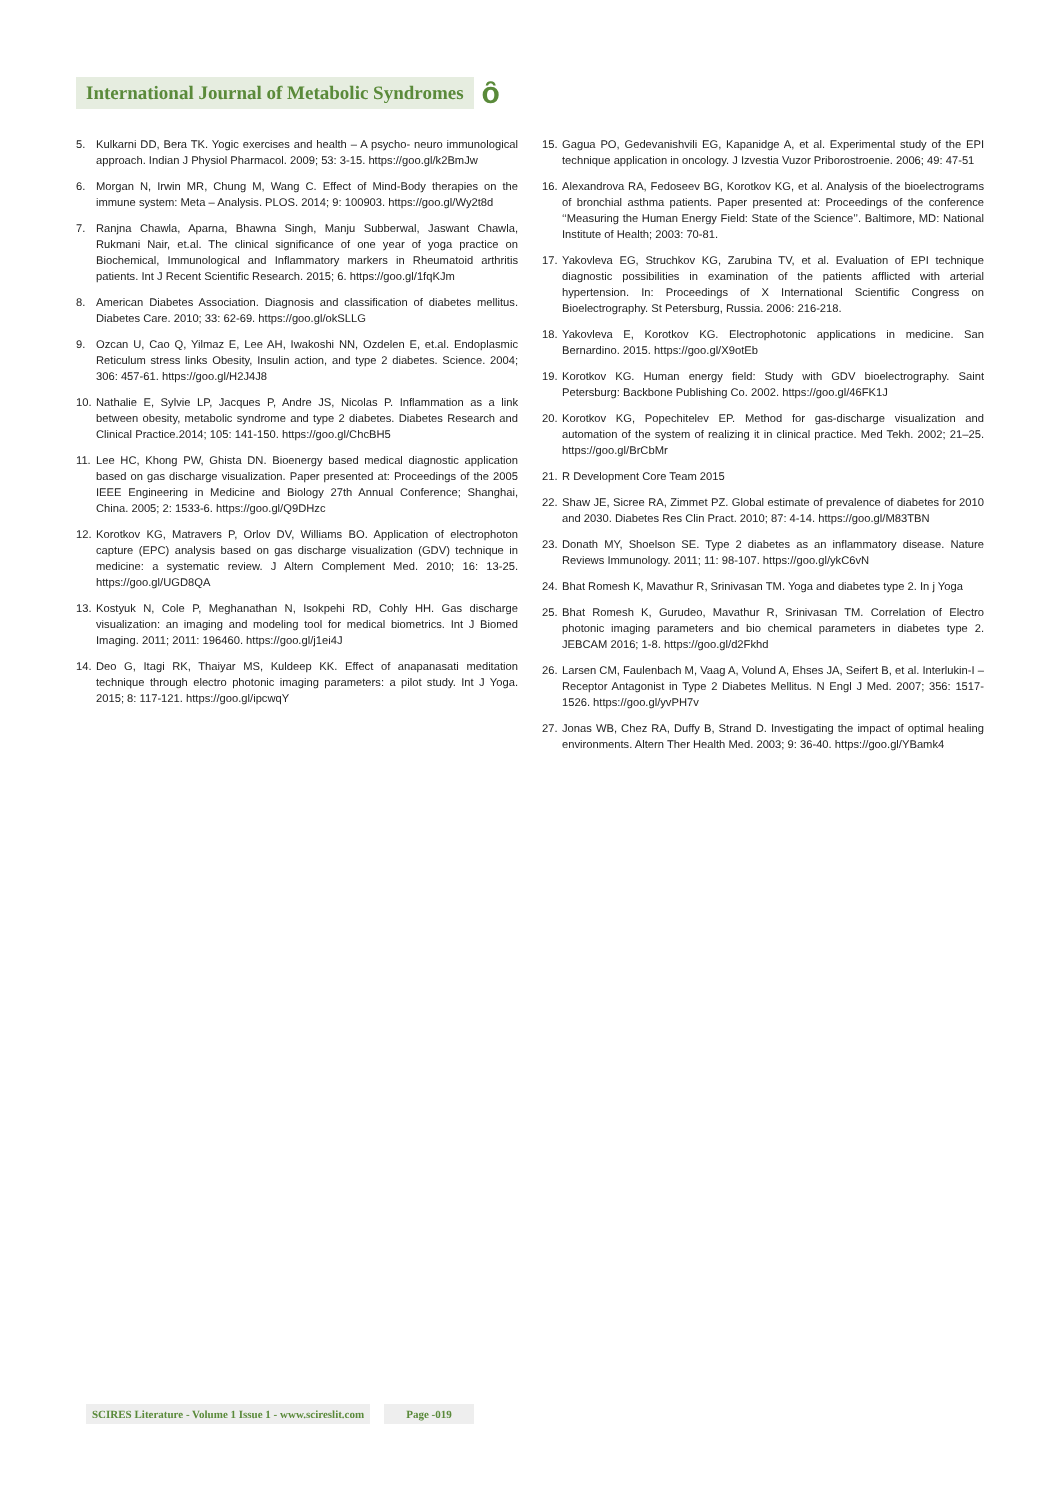International Journal of Metabolic Syndromes
ȏ
5. Kulkarni DD, Bera TK. Yogic exercises and health – A psycho- neuro immunological approach. Indian J Physiol Pharmacol. 2009; 53: 3-15. https://goo.gl/k2BmJw
6. Morgan N, Irwin MR, Chung M, Wang C. Effect of Mind-Body therapies on the immune system: Meta – Analysis. PLOS. 2014; 9: 100903. https://goo.gl/Wy2t8d
7. Ranjna Chawla, Aparna, Bhawna Singh, Manju Subberwal, Jaswant Chawla, Rukmani Nair, et.al. The clinical significance of one year of yoga practice on Biochemical, Immunological and Inflammatory markers in Rheumatoid arthritis patients. Int J Recent Scientific Research. 2015; 6. https://goo.gl/1fqKJm
8. American Diabetes Association. Diagnosis and classification of diabetes mellitus. Diabetes Care. 2010; 33: 62-69. https://goo.gl/okSLLG
9. Ozcan U, Cao Q, Yilmaz E, Lee AH, Iwakoshi NN, Ozdelen E, et.al. Endoplasmic Reticulum stress links Obesity, Insulin action, and type 2 diabetes. Science. 2004; 306: 457-61. https://goo.gl/H2J4J8
10.
Nathalie E, Sylvie LP, Jacques P, Andre JS, Nicolas P. Inflammation as a link between obesity, metabolic syndrome and type 2 diabetes. Diabetes Research and Clinical Practice.2014; 105: 141-150. https://goo.gl/ChcBH5
11.
Lee HC, Khong PW, Ghista DN. Bioenergy based medical diagnostic application based on gas discharge visualization. Paper presented at: Proceedings of the 2005 IEEE Engineering in Medicine and Biology 27th Annual Conference; Shanghai, China. 2005; 2: 1533-6. https://goo.gl/Q9DHzc
12.
Korotkov KG, Matravers P, Orlov DV, Williams BO. Application of electrophoton capture (EPC) analysis based on gas discharge visualization (GDV) technique in medicine: a systematic review. J Altern Complement Med. 2010; 16: 13-25. https://goo.gl/UGD8QA
13.
Kostyuk N, Cole P, Meghanathan N, Isokpehi RD, Cohly HH. Gas discharge visualization: an imaging and modeling tool for medical biometrics. Int J Biomed Imaging. 2011; 2011: 196460. https://goo.gl/j1ei4J
14.
Deo G, Itagi RK, Thaiyar MS, Kuldeep KK. Effect of anapanasati meditation technique through electro photonic imaging parameters: a pilot study. Int J Yoga. 2015; 8: 117-121. https://goo.gl/ipcwqY
15.
Gagua PO, Gedevanishvili EG, Kapanidge A, et al. Experimental study of the EPI technique application in oncology. J Izvestia Vuzor Priborostroenie. 2006; 49: 47-51
16.
Alexandrova RA, Fedoseev BG, Korotkov KG, et al. Analysis of the bioelectrograms of bronchial asthma patients. Paper presented at: Proceedings of the conference ‘‘Measuring the Human Energy Field: State of the Science’’. Baltimore, MD: National Institute of Health; 2003: 70-81.
17.
Yakovleva EG, Struchkov KG, Zarubina TV, et al. Evaluation of EPI technique diagnostic possibilities in examination of the patients afflicted with arterial hypertension. In: Proceedings of X International Scientific Congress on Bioelectrography. St Petersburg, Russia. 2006: 216-218.
18.
Yakovleva E, Korotkov KG. Electrophotonic applications in medicine. San Bernardino. 2015. https://goo.gl/X9otEb
19.
Korotkov KG. Human energy field: Study with GDV bioelectrography. Saint Petersburg: Backbone Publishing Co. 2002. https://goo.gl/46FK1J
20.
Korotkov KG, Popechitelev EP. Method for gas-discharge visualization and automation of the system of realizing it in clinical practice. Med Tekh. 2002; 21–25. https://goo.gl/BrCbMr
21.
R Development Core Team 2015
22.
Shaw JE, Sicree RA, Zimmet PZ. Global estimate of prevalence of diabetes for 2010 and 2030. Diabetes Res Clin Pract. 2010; 87: 4-14. https://goo.gl/M83TBN
23.
Donath MY, Shoelson SE. Type 2 diabetes as an inflammatory disease. Nature Reviews Immunology. 2011; 11: 98-107. https://goo.gl/ykC6vN
24.
Bhat Romesh K, Mavathur R, Srinivasan TM. Yoga and diabetes type 2. In j Yoga
25.
Bhat Romesh K, Gurudeo, Mavathur R, Srinivasan TM. Correlation of Electro photonic imaging parameters and bio chemical parameters in diabetes type 2. JEBCAM 2016; 1-8. https://goo.gl/d2Fkhd
26.
Larsen CM, Faulenbach M, Vaag A, Volund A, Ehses JA, Seifert B, et al. Interlukin-I –Receptor Antagonist in Type 2 Diabetes Mellitus. N Engl J Med. 2007; 356: 1517-1526. https://goo.gl/yvPH7v
27.
Jonas WB, Chez RA, Duffy B, Strand D. Investigating the impact of optimal healing environments. Altern Ther Health Med. 2003; 9: 36-40. https://goo.gl/YBamk4
SCIRES Literature - Volume 1 Issue 1 - www.scireslit.com Page -019